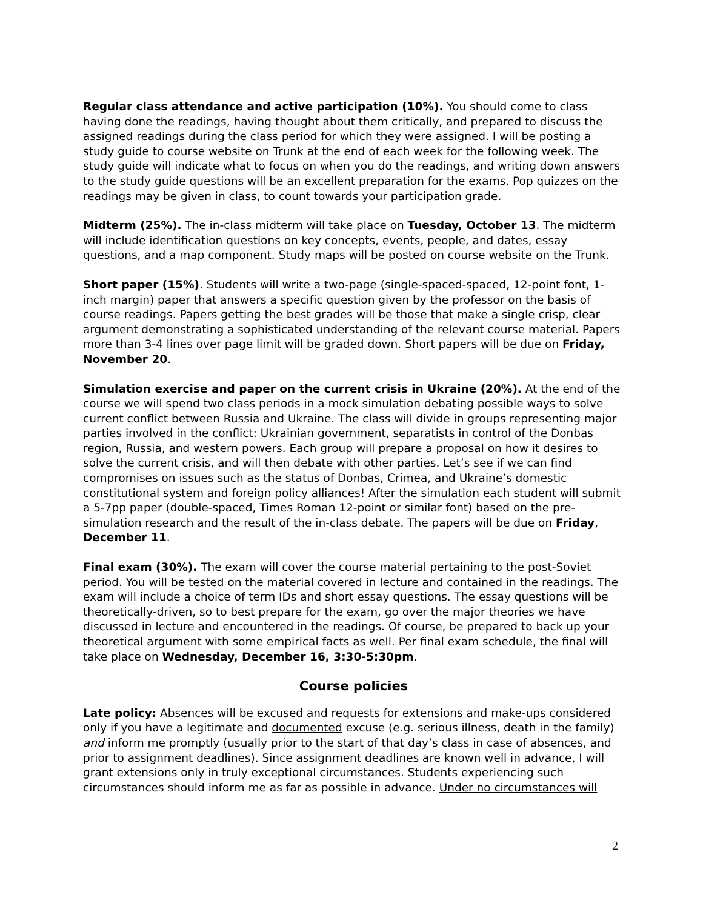Regular class attendance and active participation (10%). You should come to class having done the readings, having thought about them critically, and prepared to discuss the assigned readings during the class period for which they were assigned. I will be posting a study guide to course website on Trunk at the end of each week for the following week. The study guide will indicate what to focus on when you do the readings, and writing down answers to the study guide questions will be an excellent preparation for the exams. Pop quizzes on the readings may be given in class, to count towards your participation grade.
Midterm (25%). The in-class midterm will take place on Tuesday, October 13. The midterm will include identification questions on key concepts, events, people, and dates, essay questions, and a map component. Study maps will be posted on course website on the Trunk.
Short paper (15%). Students will write a two-page (single-spaced-spaced, 12-point font, 1-inch margin) paper that answers a specific question given by the professor on the basis of course readings. Papers getting the best grades will be those that make a single crisp, clear argument demonstrating a sophisticated understanding of the relevant course material. Papers more than 3-4 lines over page limit will be graded down. Short papers will be due on Friday, November 20.
Simulation exercise and paper on the current crisis in Ukraine (20%). At the end of the course we will spend two class periods in a mock simulation debating possible ways to solve current conflict between Russia and Ukraine. The class will divide in groups representing major parties involved in the conflict: Ukrainian government, separatists in control of the Donbas region, Russia, and western powers. Each group will prepare a proposal on how it desires to solve the current crisis, and will then debate with other parties. Let’s see if we can find compromises on issues such as the status of Donbas, Crimea, and Ukraine’s domestic constitutional system and foreign policy alliances! After the simulation each student will submit a 5-7pp paper (double-spaced, Times Roman 12-point or similar font) based on the pre-simulation research and the result of the in-class debate. The papers will be due on Friday, December 11.
Final exam (30%). The exam will cover the course material pertaining to the post-Soviet period. You will be tested on the material covered in lecture and contained in the readings. The exam will include a choice of term IDs and short essay questions. The essay questions will be theoretically-driven, so to best prepare for the exam, go over the major theories we have discussed in lecture and encountered in the readings. Of course, be prepared to back up your theoretical argument with some empirical facts as well. Per final exam schedule, the final will take place on Wednesday, December 16, 3:30-5:30pm.
Course policies
Late policy: Absences will be excused and requests for extensions and make-ups considered only if you have a legitimate and documented excuse (e.g. serious illness, death in the family) and inform me promptly (usually prior to the start of that day’s class in case of absences, and prior to assignment deadlines). Since assignment deadlines are known well in advance, I will grant extensions only in truly exceptional circumstances. Students experiencing such circumstances should inform me as far as possible in advance. Under no circumstances will
2